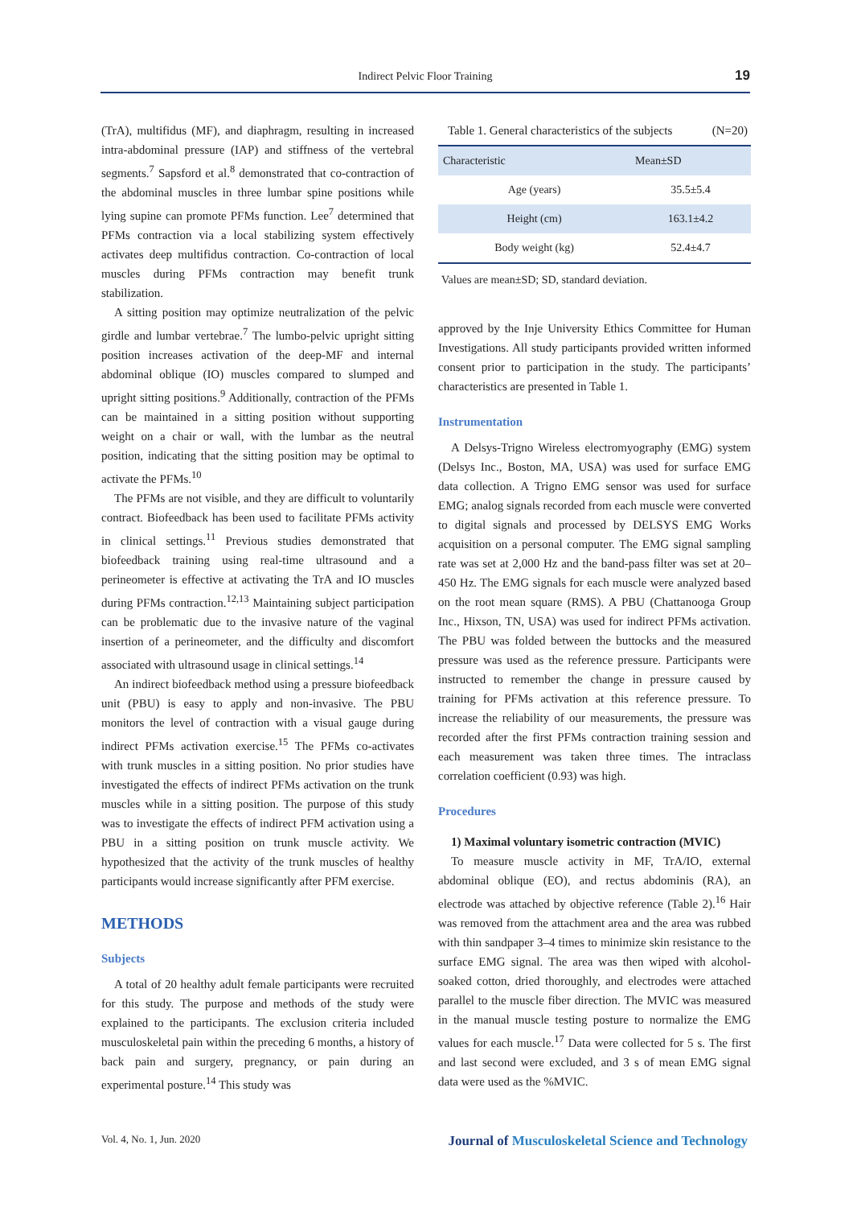Indirect Pelvic Floor Training
19
(TrA), multifidus (MF), and diaphragm, resulting in increased intra-abdominal pressure (IAP) and stiffness of the vertebral segments.<sup>7</sup> Sapsford et al.<sup>8</sup> demonstrated that co-contraction of the abdominal muscles in three lumbar spine positions while lying supine can promote PFMs function. Lee<sup>7</sup> determined that PFMs contraction via a local stabilizing system effectively activates deep multifidus contraction. Co-contraction of local muscles during PFMs contraction may benefit trunk stabilization.
A sitting position may optimize neutralization of the pelvic girdle and lumbar vertebrae.<sup>7</sup> The lumbo-pelvic upright sitting position increases activation of the deep-MF and internal abdominal oblique (IO) muscles compared to slumped and upright sitting positions.<sup>9</sup> Additionally, contraction of the PFMs can be maintained in a sitting position without supporting weight on a chair or wall, with the lumbar as the neutral position, indicating that the sitting position may be optimal to activate the PFMs.<sup>10</sup>
The PFMs are not visible, and they are difficult to voluntarily contract. Biofeedback has been used to facilitate PFMs activity in clinical settings.<sup>11</sup> Previous studies demonstrated that biofeedback training using real-time ultrasound and a perineometer is effective at activating the TrA and IO muscles during PFMs contraction.<sup>12,13</sup> Maintaining subject participation can be problematic due to the invasive nature of the vaginal insertion of a perineometer, and the difficulty and discomfort associated with ultrasound usage in clinical settings.<sup>14</sup>
An indirect biofeedback method using a pressure biofeedback unit (PBU) is easy to apply and non-invasive. The PBU monitors the level of contraction with a visual gauge during indirect PFMs activation exercise.<sup>15</sup> The PFMs co-activates with trunk muscles in a sitting position. No prior studies have investigated the effects of indirect PFMs activation on the trunk muscles while in a sitting position. The purpose of this study was to investigate the effects of indirect PFM activation using a PBU in a sitting position on trunk muscle activity. We hypothesized that the activity of the trunk muscles of healthy participants would increase significantly after PFM exercise.
METHODS
Subjects
A total of 20 healthy adult female participants were recruited for this study. The purpose and methods of the study were explained to the participants. The exclusion criteria included musculoskeletal pain within the preceding 6 months, a history of back pain and surgery, pregnancy, or pain during an experimental posture.<sup>14</sup> This study was
Table 1. General characteristics of the subjects (N=20)
| Characteristic | Mean±SD |
| --- | --- |
| Age (years) | 35.5±5.4 |
| Height (cm) | 163.1±4.2 |
| Body weight (kg) | 52.4±4.7 |
Values are mean±SD; SD, standard deviation.
approved by the Inje University Ethics Committee for Human Investigations. All study participants provided written informed consent prior to participation in the study. The participants’ characteristics are presented in Table 1.
Instrumentation
A Delsys-Trigno Wireless electromyography (EMG) system (Delsys Inc., Boston, MA, USA) was used for surface EMG data collection. A Trigno EMG sensor was used for surface EMG; analog signals recorded from each muscle were converted to digital signals and processed by DELSYS EMG Works acquisition on a personal computer. The EMG signal sampling rate was set at 2,000 Hz and the band-pass filter was set at 20–450 Hz. The EMG signals for each muscle were analyzed based on the root mean square (RMS). A PBU (Chattanooga Group Inc., Hixson, TN, USA) was used for indirect PFMs activation. The PBU was folded between the buttocks and the measured pressure was used as the reference pressure. Participants were instructed to remember the change in pressure caused by training for PFMs activation at this reference pressure. To increase the reliability of our measurements, the pressure was recorded after the first PFMs contraction training session and each measurement was taken three times. The intraclass correlation coefficient (0.93) was high.
Procedures
1) Maximal voluntary isometric contraction (MVIC)
To measure muscle activity in MF, TrA/IO, external abdominal oblique (EO), and rectus abdominis (RA), an electrode was attached by objective reference (Table 2).<sup>16</sup> Hair was removed from the attachment area and the area was rubbed with thin sandpaper 3–4 times to minimize skin resistance to the surface EMG signal. The area was then wiped with alcohol-soaked cotton, dried thoroughly, and electrodes were attached parallel to the muscle fiber direction. The MVIC was measured in the manual muscle testing posture to normalize the EMG values for each muscle.<sup>17</sup> Data were collected for 5 s. The first and last second were excluded, and 3 s of mean EMG signal data were used as the %MVIC.
Vol. 4, No. 1, Jun. 2020 Journal of Musculoskeletal Science and Technology